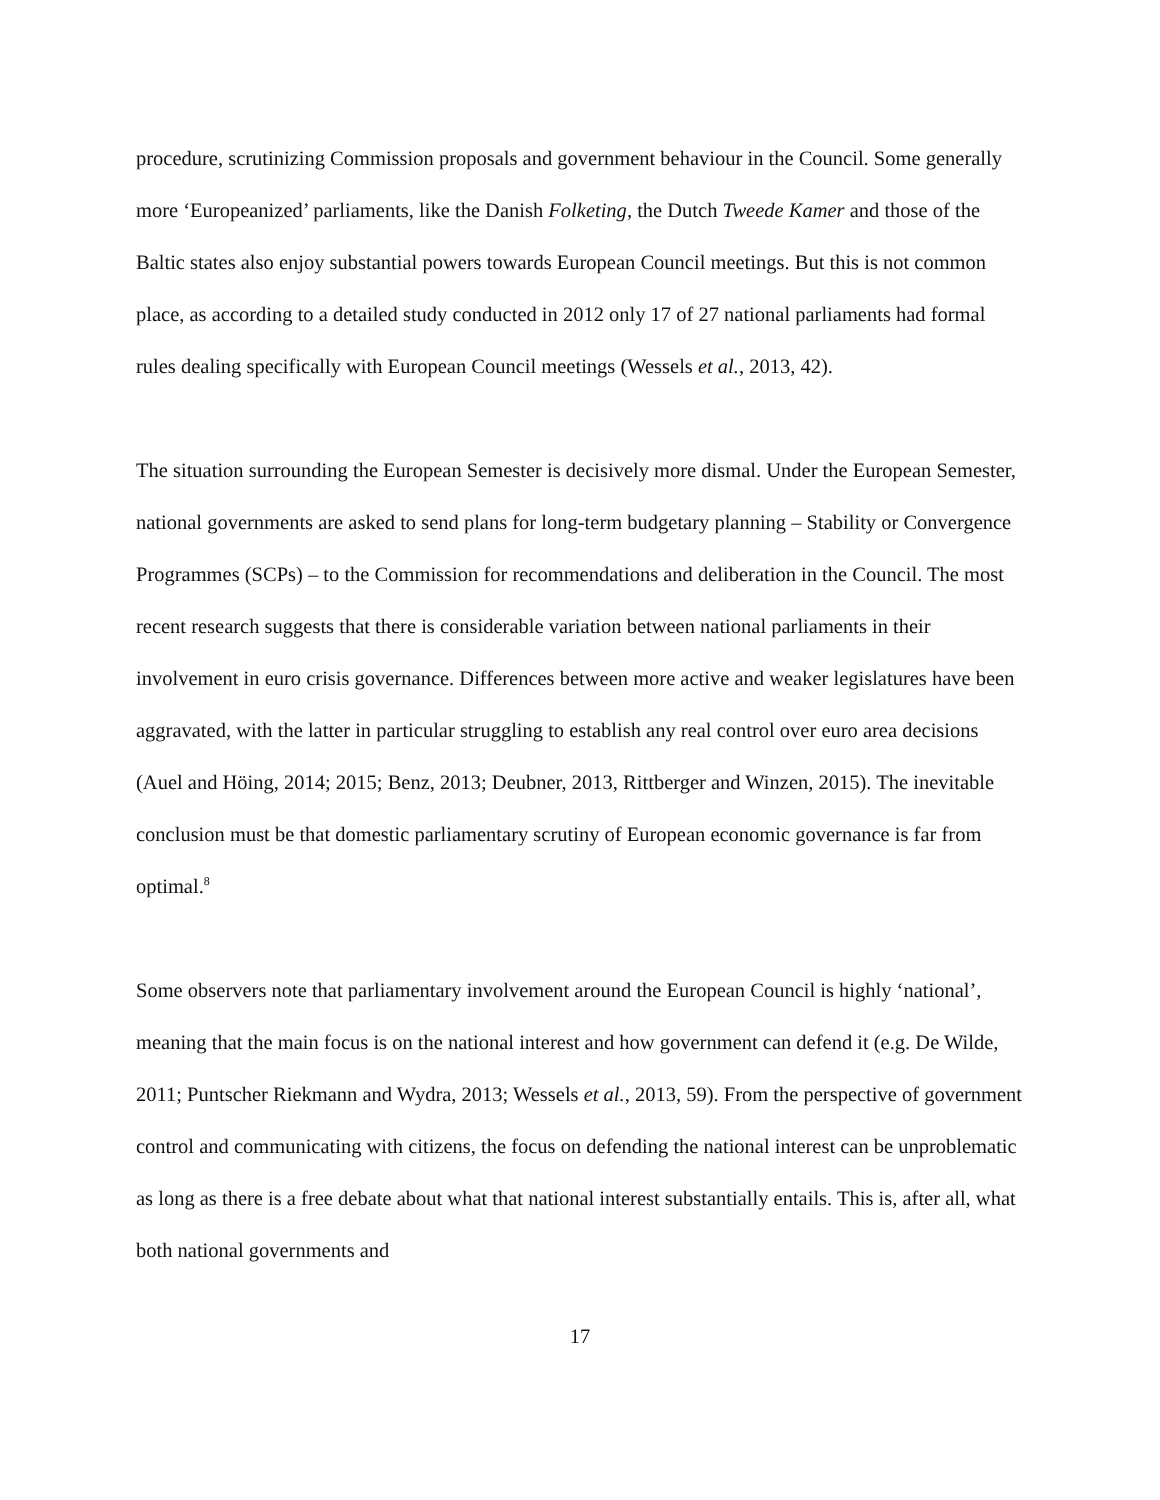procedure, scrutinizing Commission proposals and government behaviour in the Council. Some generally more ‘Europeanized’ parliaments, like the Danish Folketing, the Dutch Tweede Kamer and those of the Baltic states also enjoy substantial powers towards European Council meetings. But this is not common place, as according to a detailed study conducted in 2012 only 17 of 27 national parliaments had formal rules dealing specifically with European Council meetings (Wessels et al., 2013, 42).
The situation surrounding the European Semester is decisively more dismal. Under the European Semester, national governments are asked to send plans for long-term budgetary planning – Stability or Convergence Programmes (SCPs) – to the Commission for recommendations and deliberation in the Council. The most recent research suggests that there is considerable variation between national parliaments in their involvement in euro crisis governance. Differences between more active and weaker legislatures have been aggravated, with the latter in particular struggling to establish any real control over euro area decisions (Auel and Höing, 2014; 2015; Benz, 2013; Deubner, 2013, Rittberger and Winzen, 2015). The inevitable conclusion must be that domestic parliamentary scrutiny of European economic governance is far from optimal.<sup>8</sup>
Some observers note that parliamentary involvement around the European Council is highly ‘national’, meaning that the main focus is on the national interest and how government can defend it (e.g. De Wilde, 2011; Puntscher Riekmann and Wydra, 2013; Wessels et al., 2013, 59). From the perspective of government control and communicating with citizens, the focus on defending the national interest can be unproblematic as long as there is a free debate about what that national interest substantially entails. This is, after all, what both national governments and
17